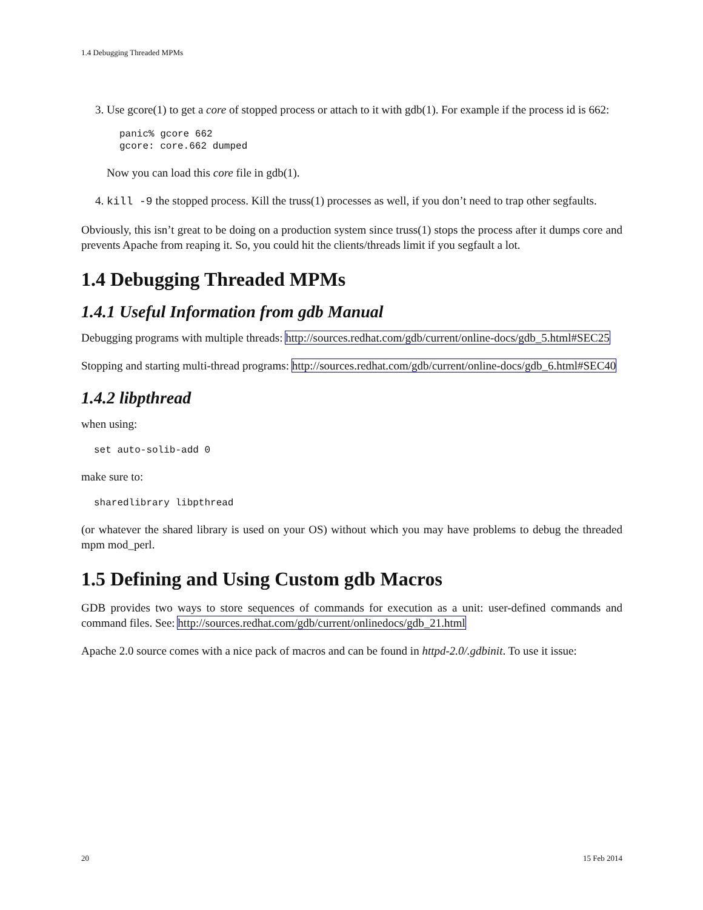1.4 Debugging Threaded MPMs
3. Use gcore(1) to get a core of stopped process or attach to it with gdb(1). For example if the process id is 662:
panic% gcore 662
gcore: core.662 dumped
Now you can load this core file in gdb(1).
4. kill -9 the stopped process. Kill the truss(1) processes as well, if you don’t need to trap other segfaults.
Obviously, this isn’t great to be doing on a production system since truss(1) stops the process after it dumps core and prevents Apache from reaping it. So, you could hit the clients/threads limit if you segfault a lot.
1.4 Debugging Threaded MPMs
1.4.1 Useful Information from gdb Manual
Debugging programs with multiple threads: http://sources.redhat.com/gdb/current/online-docs/gdb_5.html#SEC25
Stopping and starting multi-thread programs: http://sources.redhat.com/gdb/current/online-docs/gdb_6.html#SEC40
1.4.2 libpthread
when using:
set auto-solib-add 0
make sure to:
sharedlibrary libpthread
(or whatever the shared library is used on your OS) without which you may have problems to debug the threaded mpm mod_perl.
1.5 Defining and Using Custom gdb Macros
GDB provides two ways to store sequences of commands for execution as a unit: user-defined commands and command files. See: http://sources.redhat.com/gdb/current/onlinedocs/gdb_21.html
Apache 2.0 source comes with a nice pack of macros and can be found in httpd-2.0/.gdbinit. To use it issue:
20 15 Feb 2014